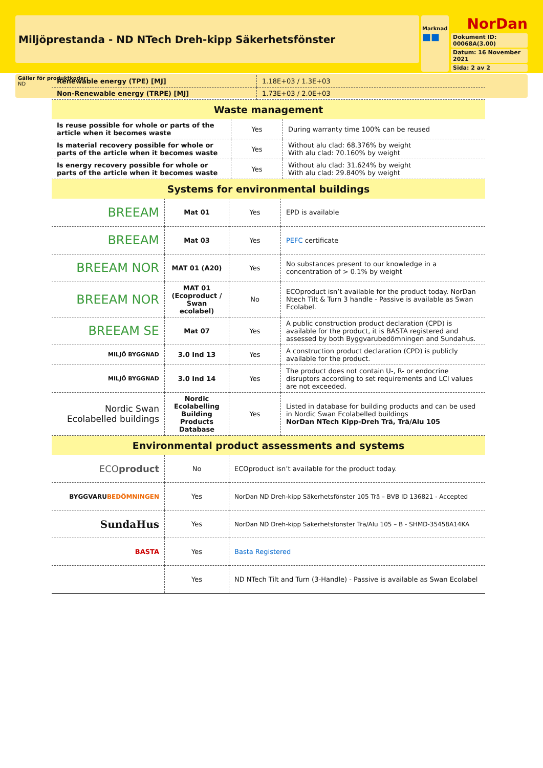Miljöprestanda - ND NTech Dreh-kipp Säkerhetsfönster
Marknad
■■
NorDan
Dokument ID: 00068A(3.00)
Datum: 16 November 2021
Sida: 2 av 2
Gäller för produktkoder:
ND
| Renewable energy (TPE) [MJ] | 1.18E+03 / 1.3E+03 |
| Non-Renewable energy (TRPE) [MJ] | 1.73E+03 / 2.0E+03 |
| Waste management | | |
| Is reuse possible for whole or parts of the article when it becomes waste | Yes | During warranty time 100% can be reused |
| Is material recovery possible for whole or parts of the article when it becomes waste | Yes | Without alu clad: 68.376% by weight With alu clad: 70.160% by weight |
| Is energy recovery possible for whole or parts of the article when it becomes waste | Yes | Without alu clad: 31.624% by weight With alu clad: 29.840% by weight |
| Systems for environmental buildings | | | |
| BREEAM | Mat 01 | Yes | EPD is available |
| BREEAM | Mat 03 | Yes | PEFC certificate |
| BREEAM NOR | MAT 01 (A20) | Yes | No substances present to our knowledge in a concentration of > 0.1% by weight |
| BREEAM NOR | MAT 01 (Ecoproduct / Swan ecolabel) | No | ECOproduct isn’t available for the product today. NorDan Ntech Tilt & Turn 3 handle - Passive is available as Swan Ecolabel. |
| BREEAM SE | Mat 07 | Yes | A public construction product declaration (CPD) is available for the product, it is BASTA registered and assessed by both Byggvarubedömningen and Sundahus. |
| MILJÖ BYGGNAD | 3.0 Ind 13 | Yes | A construction product declaration (CPD) is publicly available for the product. |
| MILJÖ BYGGNAD | 3.0 Ind 14 | Yes | The product does not contain U-, R- or endocrine disruptors according to set requirements and LCI values are not exceeded. |
| Nordic Swan Ecolabelled buildings | Nordic Ecolabelling Building Products Database | Yes | Listed in database for building products and can be used in Nordic Swan Ecolabelled buildings NorDan NTech Kipp-Dreh Trä, Trä/Alu 105 |
| Environmental product assessments and systems | | |
| ECO product | No | ECOproduct isn’t available for the product today. |
| BYGGVARU BEDÖMNINGEN | Yes | NorDan ND Dreh-kipp Säkerhetsfönster 105 Trä – BVB ID 136821 - Accepted |
| SundaHus | Yes | NorDan ND Dreh-kipp Säkerhetsfönster Trä/Alu 105 – B - SHMD-35458A14KA |
| BASTA | Yes | Basta Registered |
| | Yes | ND NTech Tilt and Turn (3-Handle) - Passive is available as Swan Ecolabel |